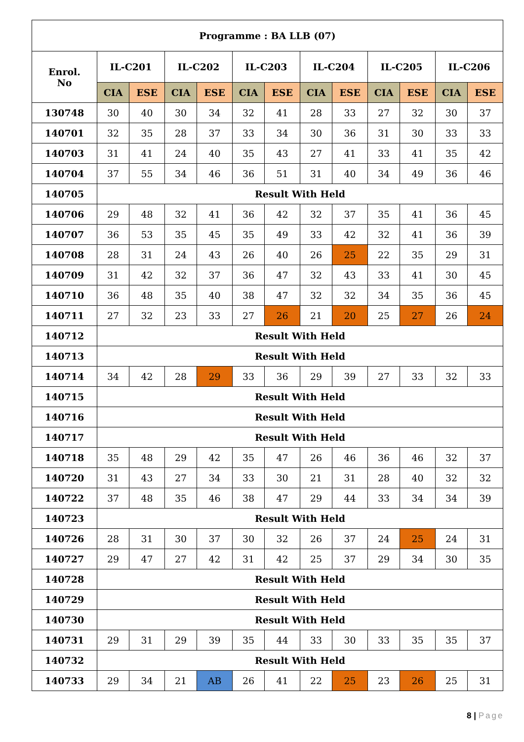| Programme : BA LLB (07) | | | | | | | | | | | | |
| --- | --- | --- | --- | --- | --- | --- | --- | --- | --- | --- | --- | --- |
| Enrol. No | IL-C201 | | IL-C202 | | IL-C203 | | IL-C204 | | IL-C205 | | IL-C206 | |
| | CIA | ESE | CIA | ESE | CIA | ESE | CIA | ESE | CIA | ESE | CIA | ESE |
| 130748 | 30 | 40 | 30 | 34 | 32 | 41 | 28 | 33 | 27 | 32 | 30 | 37 |
| 140701 | 32 | 35 | 28 | 37 | 33 | 34 | 30 | 36 | 31 | 30 | 33 | 33 |
| 140703 | 31 | 41 | 24 | 40 | 35 | 43 | 27 | 41 | 33 | 41 | 35 | 42 |
| 140704 | 37 | 55 | 34 | 46 | 36 | 51 | 31 | 40 | 34 | 49 | 36 | 46 |
| 140705 | Result With Held | | | | | | | | | | | |
| 140706 | 29 | 48 | 32 | 41 | 36 | 42 | 32 | 37 | 35 | 41 | 36 | 45 |
| 140707 | 36 | 53 | 35 | 45 | 35 | 49 | 33 | 42 | 32 | 41 | 36 | 39 |
| 140708 | 28 | 31 | 24 | 43 | 26 | 40 | 26 | 25 | 22 | 35 | 29 | 31 |
| 140709 | 31 | 42 | 32 | 37 | 36 | 47 | 32 | 43 | 33 | 41 | 30 | 45 |
| 140710 | 36 | 48 | 35 | 40 | 38 | 47 | 32 | 32 | 34 | 35 | 36 | 45 |
| 140711 | 27 | 32 | 23 | 33 | 27 | 26 | 21 | 20 | 25 | 27 | 26 | 24 |
| 140712 | Result With Held | | | | | | | | | | | |
| 140713 | Result With Held | | | | | | | | | | | |
| 140714 | 34 | 42 | 28 | 29 | 33 | 36 | 29 | 39 | 27 | 33 | 32 | 33 |
| 140715 | Result With Held | | | | | | | | | | | |
| 140716 | Result With Held | | | | | | | | | | | |
| 140717 | Result With Held | | | | | | | | | | | |
| 140718 | 35 | 48 | 29 | 42 | 35 | 47 | 26 | 46 | 36 | 46 | 32 | 37 |
| 140720 | 31 | 43 | 27 | 34 | 33 | 30 | 21 | 31 | 28 | 40 | 32 | 32 |
| 140722 | 37 | 48 | 35 | 46 | 38 | 47 | 29 | 44 | 33 | 34 | 34 | 39 |
| 140723 | Result With Held | | | | | | | | | | | |
| 140726 | 28 | 31 | 30 | 37 | 30 | 32 | 26 | 37 | 24 | 25 | 24 | 31 |
| 140727 | 29 | 47 | 27 | 42 | 31 | 42 | 25 | 37 | 29 | 34 | 30 | 35 |
| 140728 | Result With Held | | | | | | | | | | | |
| 140729 | Result With Held | | | | | | | | | | | |
| 140730 | Result With Held | | | | | | | | | | | |
| 140731 | 29 | 31 | 29 | 39 | 35 | 44 | 33 | 30 | 33 | 35 | 35 | 37 |
| 140732 | Result With Held | | | | | | | | | | | |
| 140733 | 29 | 34 | 21 | AB | 26 | 41 | 22 | 25 | 23 | 26 | 25 | 31 |
8 | Page